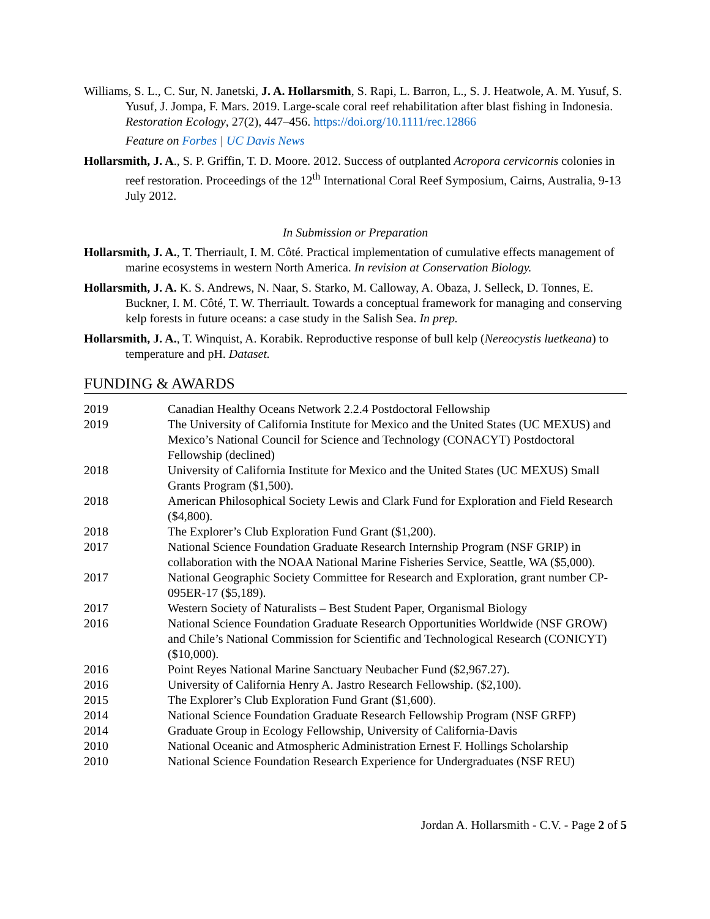Williams, S. L., C. Sur, N. Janetski, J. A. Hollarsmith, S. Rapi, L. Barron, L., S. J. Heatwole, A. M. Yusuf, S. Yusuf, J. Jompa, F. Mars. 2019. Large-scale coral reef rehabilitation after blast fishing in Indonesia. Restoration Ecology, 27(2), 447–456. https://doi.org/10.1111/rec.12866
Feature on Forbes | UC Davis News
Hollarsmith, J. A., S. P. Griffin, T. D. Moore. 2012. Success of outplanted Acropora cervicornis colonies in reef restoration. Proceedings of the 12<sup>th</sup> International Coral Reef Symposium, Cairns, Australia, 9-13 July 2012.
In Submission or Preparation
Hollarsmith, J. A., T. Therriault, I. M. Côté. Practical implementation of cumulative effects management of marine ecosystems in western North America. In revision at Conservation Biology.
Hollarsmith, J. A. K. S. Andrews, N. Naar, S. Starko, M. Calloway, A. Obaza, J. Selleck, D. Tonnes, E. Buckner, I. M. Côté, T. W. Therriault. Towards a conceptual framework for managing and conserving kelp forests in future oceans: a case study in the Salish Sea. In prep.
Hollarsmith, J. A., T. Winquist, A. Korabik. Reproductive response of bull kelp (Nereocystis luetkeana) to temperature and pH. Dataset.
FUNDING & AWARDS
| 2019 | Canadian Healthy Oceans Network 2.2.4 Postdoctoral Fellowship |
| 2019 | The University of California Institute for Mexico and the United States (UC MEXUS) and Mexico’s National Council for Science and Technology (CONACYT) Postdoctoral Fellowship (declined) |
| 2018 | University of California Institute for Mexico and the United States (UC MEXUS) Small Grants Program ($1,500). |
| 2018 | American Philosophical Society Lewis and Clark Fund for Exploration and Field Research ($4,800). |
| 2018 | The Explorer’s Club Exploration Fund Grant ($1,200). |
| 2017 | National Science Foundation Graduate Research Internship Program (NSF GRIP) in collaboration with the NOAA National Marine Fisheries Service, Seattle, WA ($5,000). |
| 2017 | National Geographic Society Committee for Research and Exploration, grant number CP-095ER-17 ($5,189). |
| 2017 | Western Society of Naturalists – Best Student Paper, Organismal Biology |
| 2016 | National Science Foundation Graduate Research Opportunities Worldwide (NSF GROW) and Chile’s National Commission for Scientific and Technological Research (CONICYT) ($10,000). |
| 2016 | Point Reyes National Marine Sanctuary Neubacher Fund ($2,967.27). |
| 2016 | University of California Henry A. Jastro Research Fellowship. ($2,100). |
| 2015 | The Explorer’s Club Exploration Fund Grant ($1,600). |
| 2014 | National Science Foundation Graduate Research Fellowship Program (NSF GRFP) |
| 2014 | Graduate Group in Ecology Fellowship, University of California-Davis |
| 2010 | National Oceanic and Atmospheric Administration Ernest F. Hollings Scholarship |
| 2010 | National Science Foundation Research Experience for Undergraduates (NSF REU) |
Jordan A. Hollarsmith - C.V. - Page 2 of 5